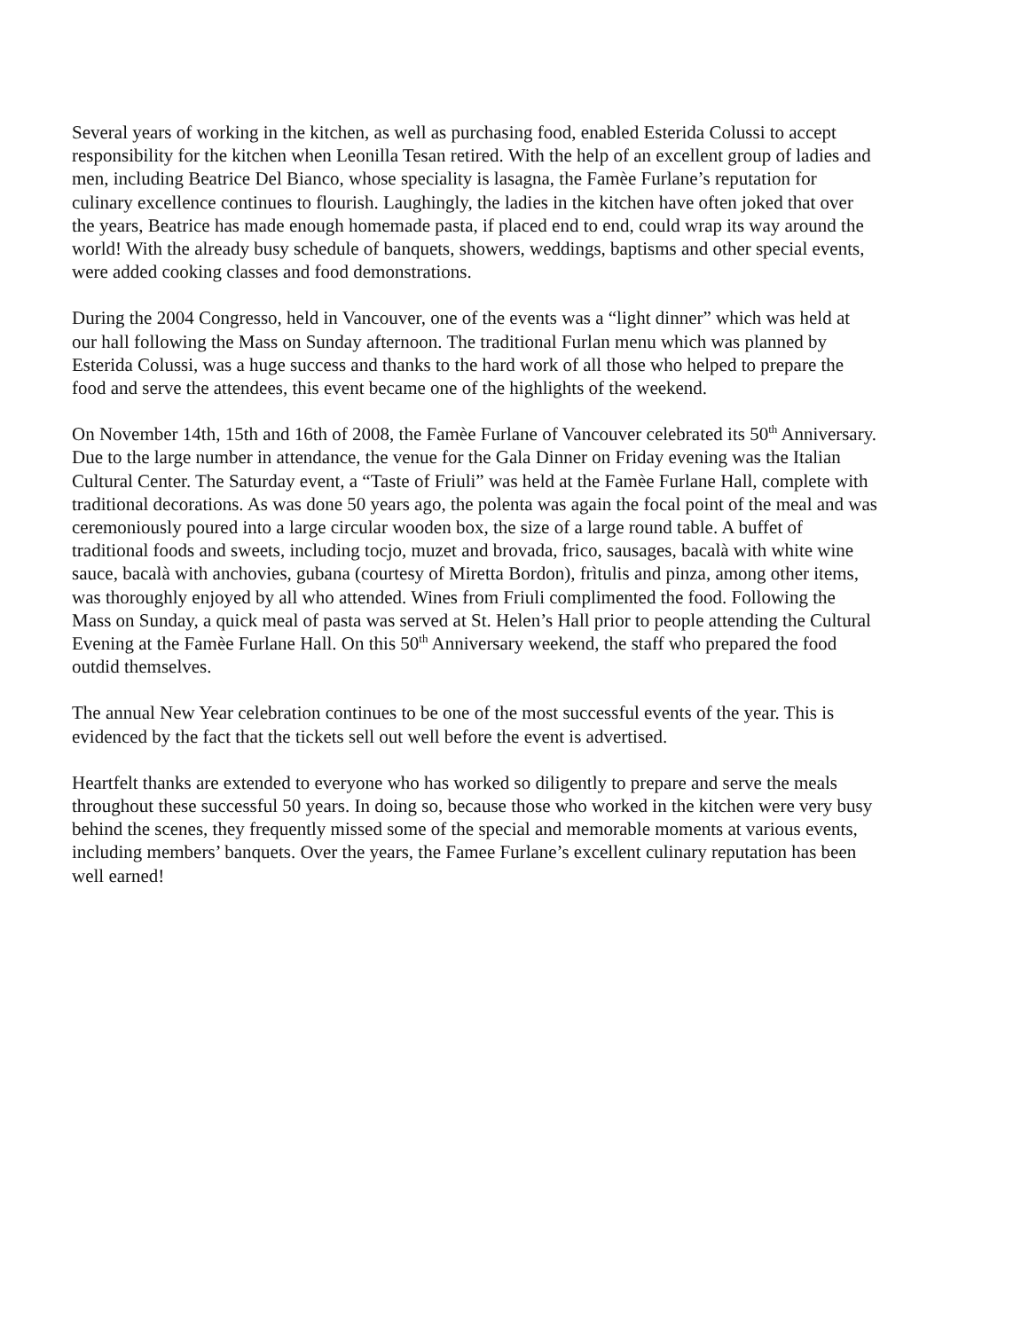Several years of working in the kitchen, as well as purchasing food, enabled Esterida Colussi to accept responsibility for the kitchen when Leonilla Tesan retired. With the help of an excellent group of ladies and men, including Beatrice Del Bianco, whose speciality is lasagna, the Famèe Furlane’s reputation for culinary excellence continues to flourish. Laughingly, the ladies in the kitchen have often joked that over the years, Beatrice has made enough homemade pasta, if placed end to end, could wrap its way around the world! With the already busy schedule of banquets, showers, weddings, baptisms and other special events, were added cooking classes and food demonstrations.
During the 2004 Congresso, held in Vancouver, one of the events was a “light dinner” which was held at our hall following the Mass on Sunday afternoon. The traditional Furlan menu which was planned by Esterida Colussi, was a huge success and thanks to the hard work of all those who helped to prepare the food and serve the attendees, this event became one of the highlights of the weekend.
On November 14th, 15th and 16th of 2008, the Famèe Furlane of Vancouver celebrated its 50<sup>th</sup> Anniversary. Due to the large number in attendance, the venue for the Gala Dinner on Friday evening was the Italian Cultural Center. The Saturday event, a “Taste of Friuli” was held at the Famèe Furlane Hall, complete with traditional decorations. As was done 50 years ago, the polenta was again the focal point of the meal and was ceremoniously poured into a large circular wooden box, the size of a large round table. A buffet of traditional foods and sweets, including tocjo, muzet and brovada, frico, sausages, bacalà with white wine sauce, bacalà with anchovies, gubana (courtesy of Miretta Bordon), frìtulis and pinza, among other items, was thoroughly enjoyed by all who attended. Wines from Friuli complimented the food. Following the Mass on Sunday, a quick meal of pasta was served at St. Helen’s Hall prior to people attending the Cultural Evening at the Famèe Furlane Hall. On this 50<sup>th</sup> Anniversary weekend, the staff who prepared the food outdid themselves.
The annual New Year celebration continues to be one of the most successful events of the year. This is evidenced by the fact that the tickets sell out well before the event is advertised.
Heartfelt thanks are extended to everyone who has worked so diligently to prepare and serve the meals throughout these successful 50 years. In doing so, because those who worked in the kitchen were very busy behind the scenes, they frequently missed some of the special and memorable moments at various events, including members’ banquets. Over the years, the Famee Furlane’s excellent culinary reputation has been well earned!